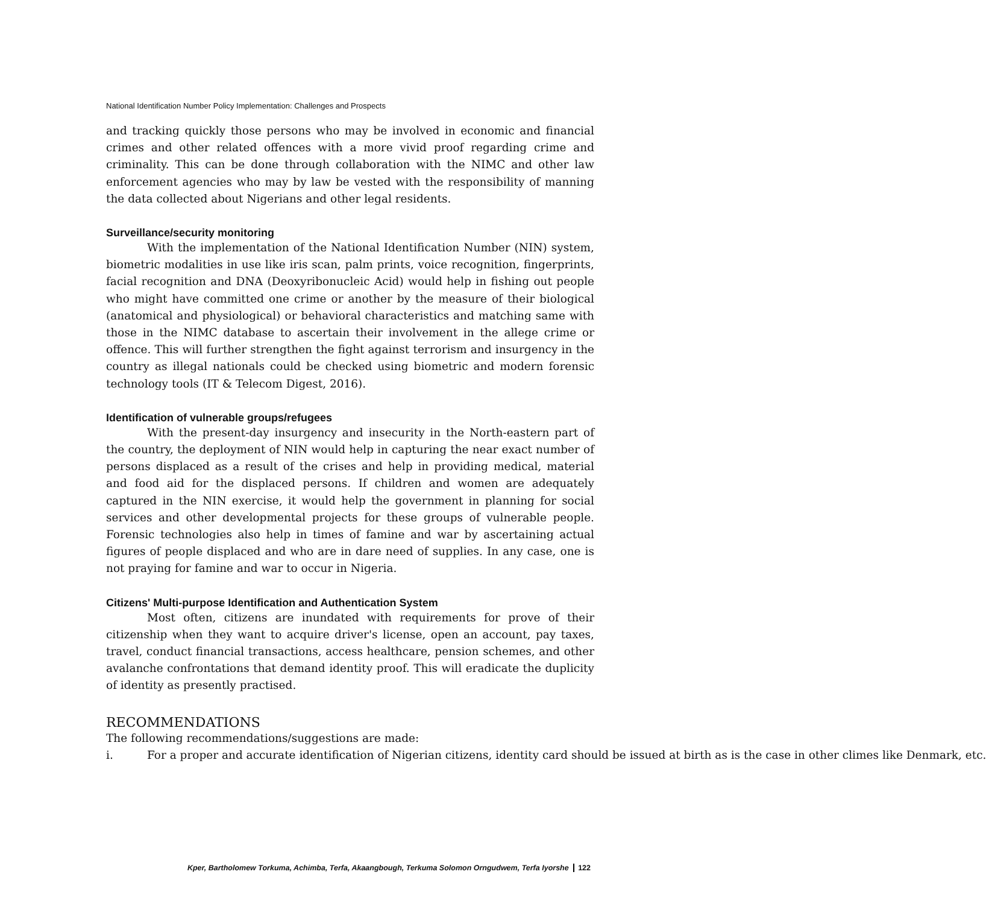National Identification Number Policy Implementation: Challenges and Prospects
and tracking quickly those persons who may be involved in economic and financial crimes and other related offences with a more vivid proof regarding crime and criminality. This can be done through collaboration with the NIMC and other law enforcement agencies who may by law be vested with the responsibility of manning the data collected about Nigerians and other legal residents.
Surveillance/security monitoring
With the implementation of the National Identification Number (NIN) system, biometric modalities in use like iris scan, palm prints, voice recognition, fingerprints, facial recognition and DNA (Deoxyribonucleic Acid) would help in fishing out people who might have committed one crime or another by the measure of their biological (anatomical and physiological) or behavioral characteristics and matching same with those in the NIMC database to ascertain their involvement in the allege crime or offence. This will further strengthen the fight against terrorism and insurgency in the country as illegal nationals could be checked using biometric and modern forensic technology tools (IT & Telecom Digest, 2016).
Identification of vulnerable groups/refugees
With the present-day insurgency and insecurity in the North-eastern part of the country, the deployment of NIN would help in capturing the near exact number of persons displaced as a result of the crises and help in providing medical, material and food aid for the displaced persons. If children and women are adequately captured in the NIN exercise, it would help the government in planning for social services and other developmental projects for these groups of vulnerable people. Forensic technologies also help in times of famine and war by ascertaining actual figures of people displaced and who are in dare need of supplies. In any case, one is not praying for famine and war to occur in Nigeria.
Citizens' Multi-purpose Identification and Authentication System
Most often, citizens are inundated with requirements for prove of their citizenship when they want to acquire driver's license, open an account, pay taxes, travel, conduct financial transactions, access healthcare, pension schemes, and other avalanche confrontations that demand identity proof. This will eradicate the duplicity of identity as presently practised.
RECOMMENDATIONS
The following recommendations/suggestions are made:
i. For a proper and accurate identification of Nigerian citizens, identity card should be issued at birth as is the case in other climes like Denmark, etc.
Kper, Bartholomew Torkuma, Achimba, Terfa, Akaangbough, Terkuma Solomon Orngudwem, Terfa Iyorshe 122